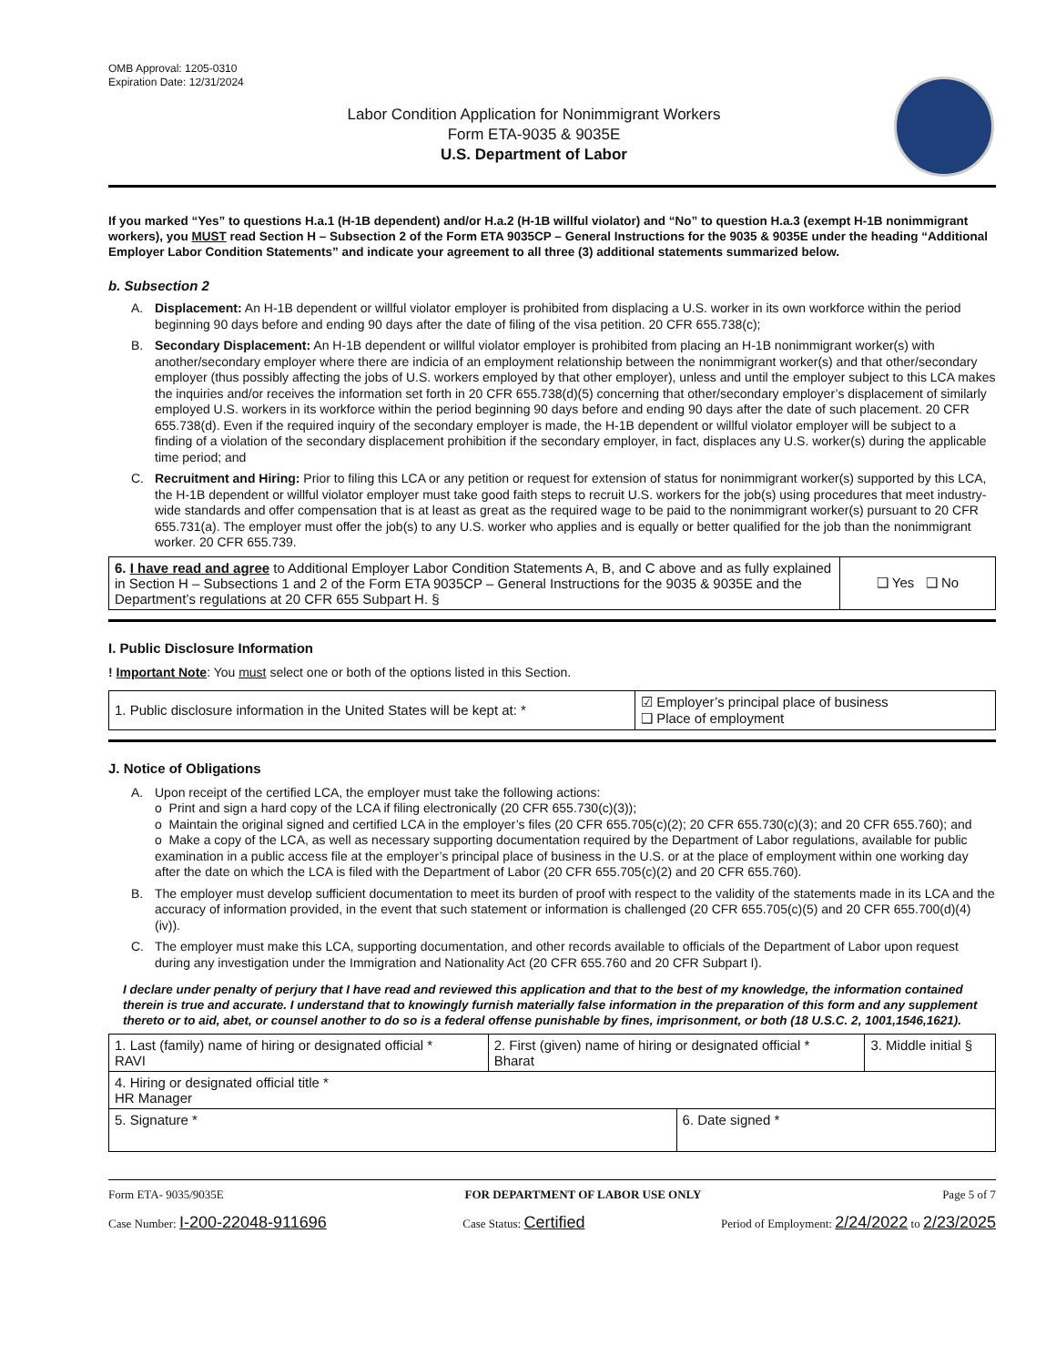OMB Approval: 1205-0310
Expiration Date: 12/31/2024
Labor Condition Application for Nonimmigrant Workers
Form ETA-9035 & 9035E
U.S. Department of Labor
If you marked “Yes” to questions H.a.1 (H-1B dependent) and/or H.a.2 (H-1B willful violator) and “No” to question H.a.3 (exempt H-1B nonimmigrant workers), you MUST read Section H – Subsection 2 of the Form ETA 9035CP – General Instructions for the 9035 & 9035E under the heading “Additional Employer Labor Condition Statements” and indicate your agreement to all three (3) additional statements summarized below.
b. Subsection 2
A. Displacement: An H-1B dependent or willful violator employer is prohibited from displacing a U.S. worker in its own workforce within the period beginning 90 days before and ending 90 days after the date of filing of the visa petition. 20 CFR 655.738(c);
B. Secondary Displacement: An H-1B dependent or willful violator employer is prohibited from placing an H-1B nonimmigrant worker(s) with another/secondary employer where there are indicia of an employment relationship between the nonimmigrant worker(s) and that other/secondary employer (thus possibly affecting the jobs of U.S. workers employed by that other employer), unless and until the employer subject to this LCA makes the inquiries and/or receives the information set forth in 20 CFR 655.738(d)(5) concerning that other/secondary employer’s displacement of similarly employed U.S. workers in its workforce within the period beginning 90 days before and ending 90 days after the date of such placement. 20 CFR 655.738(d). Even if the required inquiry of the secondary employer is made, the H-1B dependent or willful violator employer will be subject to a finding of a violation of the secondary displacement prohibition if the secondary employer, in fact, displaces any U.S. worker(s) during the applicable time period; and
C. Recruitment and Hiring: Prior to filing this LCA or any petition or request for extension of status for nonimmigrant worker(s) supported by this LCA, the H-1B dependent or willful violator employer must take good faith steps to recruit U.S. workers for the job(s) using procedures that meet industry-wide standards and offer compensation that is at least as great as the required wage to be paid to the nonimmigrant worker(s) pursuant to 20 CFR 655.731(a). The employer must offer the job(s) to any U.S. worker who applies and is equally or better qualified for the job than the nonimmigrant worker. 20 CFR 655.739.
| 6. I have read and agree to Additional Employer Labor Condition Statements A, B, and C above and as fully explained in Section H – Subsections 1 and 2 of the Form ETA 9035CP – General Instructions for the 9035 & 9035E and the Department’s regulations at 20 CFR 655 Subpart H. § | ❑ Yes ❑ No |
I. Public Disclosure Information
! Important Note: You must select one or both of the options listed in this Section.
| 1. Public disclosure information in the United States will be kept at: * | ☑ Employer’s principal place of business ❑ Place of employment |
J. Notice of Obligations
A. Upon receipt of the certified LCA, the employer must take the following actions:
o Print and sign a hard copy of the LCA if filing electronically (20 CFR 655.730(c)(3));
o Maintain the original signed and certified LCA in the employer’s files (20 CFR 655.705(c)(2); 20 CFR 655.730(c)(3); and 20 CFR 655.760); and
o Make a copy of the LCA, as well as necessary supporting documentation required by the Department of Labor regulations, available for public examination in a public access file at the employer’s principal place of business in the U.S. or at the place of employment within one working day after the date on which the LCA is filed with the Department of Labor (20 CFR 655.705(c)(2) and 20 CFR 655.760).
B. The employer must develop sufficient documentation to meet its burden of proof with respect to the validity of the statements made in its LCA and the accuracy of information provided, in the event that such statement or information is challenged (20 CFR 655.705(c)(5) and 20 CFR 655.700(d)(4)(iv)).
C. The employer must make this LCA, supporting documentation, and other records available to officials of the Department of Labor upon request during any investigation under the Immigration and Nationality Act (20 CFR 655.760 and 20 CFR Subpart I).
I declare under penalty of perjury that I have read and reviewed this application and that to the best of my knowledge, the information contained therein is true and accurate. I understand that to knowingly furnish materially false information in the preparation of this form and any supplement thereto or to aid, abet, or counsel another to do so is a federal offense punishable by fines, imprisonment, or both (18 U.S.C. 2, 1001,1546,1621).
| 1. Last (family) name of hiring or designated official * RAVI | 2. First (given) name of hiring or designated official * Bharat | | 3. Middle initial § |
| 4. Hiring or designated official title * HR Manager | | | |
| 5. Signature * | | 6. Date signed * | |
Form ETA- 9035/9035E FOR DEPARTMENT OF LABOR USE ONLY Page 5 of 7
Case Number: I-200-22048-911696 Case Status: Certified Period of Employment: 2/24/2022 to 2/23/2025